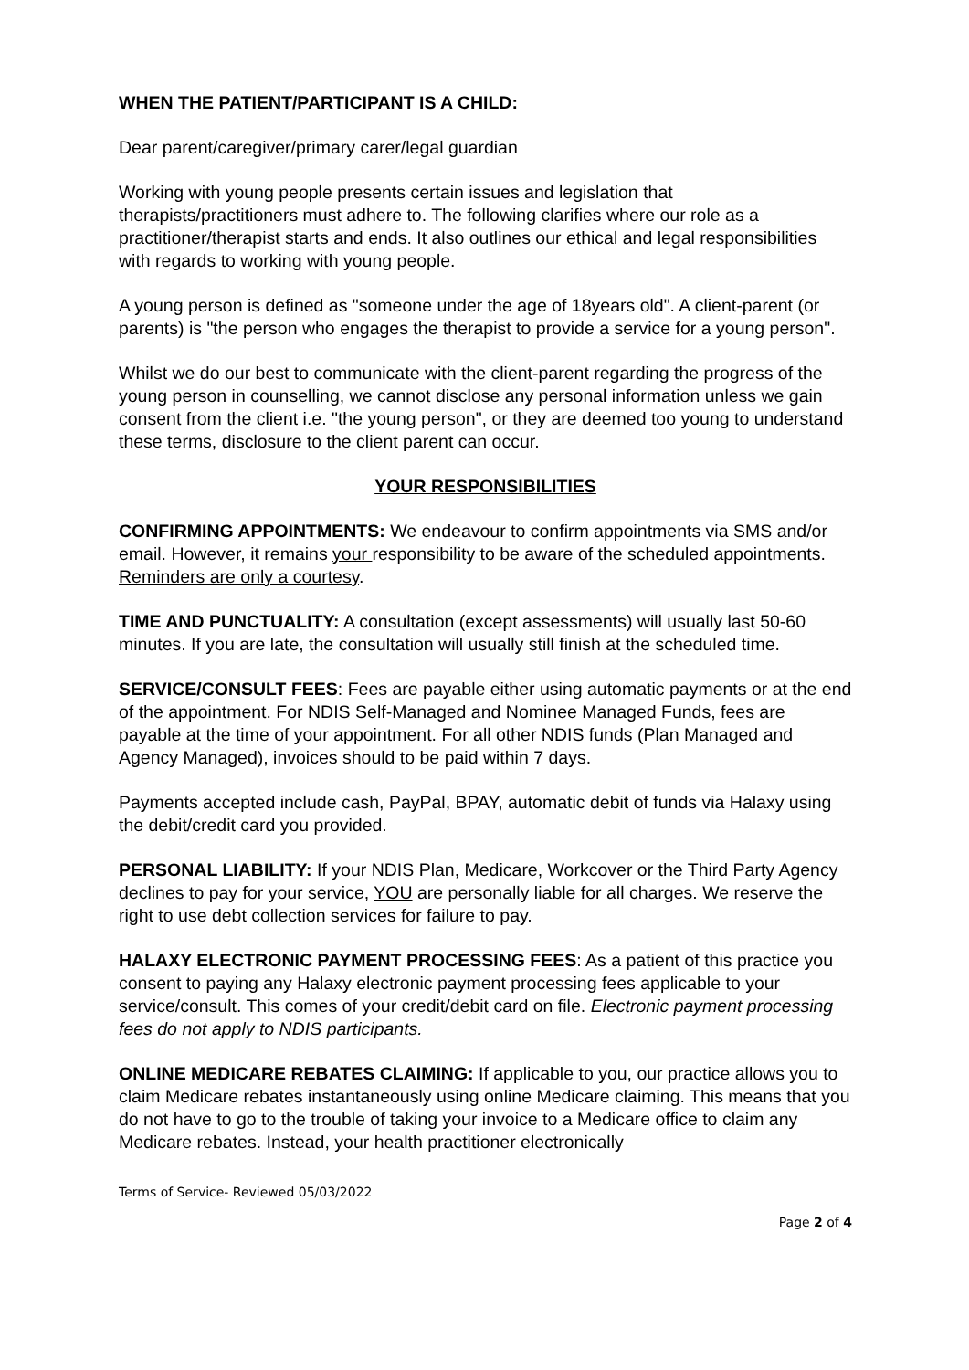WHEN THE PATIENT/PARTICIPANT IS A CHILD:
Dear parent/caregiver/primary carer/legal guardian
Working with young people presents certain issues and legislation that therapists/practitioners must adhere to. The following clarifies where our role as a practitioner/therapist starts and ends. It also outlines our ethical and legal responsibilities with regards to working with young people.
A young person is defined as "someone under the age of 18years old". A client-parent (or parents) is "the person who engages the therapist to provide a service for a young person".
Whilst we do our best to communicate with the client-parent regarding the progress of the young person in counselling, we cannot disclose any personal information unless we gain consent from the client i.e. "the young person", or they are deemed too young to understand these terms, disclosure to the client parent can occur.
YOUR RESPONSIBILITIES
CONFIRMING APPOINTMENTS: We endeavour to confirm appointments via SMS and/or email. However, it remains your responsibility to be aware of the scheduled appointments. Reminders are only a courtesy.
TIME AND PUNCTUALITY: A consultation (except assessments) will usually last 50-60 minutes. If you are late, the consultation will usually still finish at the scheduled time.
SERVICE/CONSULT FEES: Fees are payable either using automatic payments or at the end of the appointment. For NDIS Self-Managed and Nominee Managed Funds, fees are payable at the time of your appointment. For all other NDIS funds (Plan Managed and Agency Managed), invoices should to be paid within 7 days.
Payments accepted include cash, PayPal, BPAY, automatic debit of funds via Halaxy using the debit/credit card you provided.
PERSONAL LIABILITY: If your NDIS Plan, Medicare, Workcover or the Third Party Agency declines to pay for your service, YOU are personally liable for all charges. We reserve the right to use debt collection services for failure to pay.
HALAXY ELECTRONIC PAYMENT PROCESSING FEES: As a patient of this practice you consent to paying any Halaxy electronic payment processing fees applicable to your service/consult. This comes of your credit/debit card on file. Electronic payment processing fees do not apply to NDIS participants.
ONLINE MEDICARE REBATES CLAIMING: If applicable to you, our practice allows you to claim Medicare rebates instantaneously using online Medicare claiming. This means that you do not have to go to the trouble of taking your invoice to a Medicare office to claim any Medicare rebates. Instead, your health practitioner electronically
Terms of Service- Reviewed 05/03/2022
Page 2 of 4